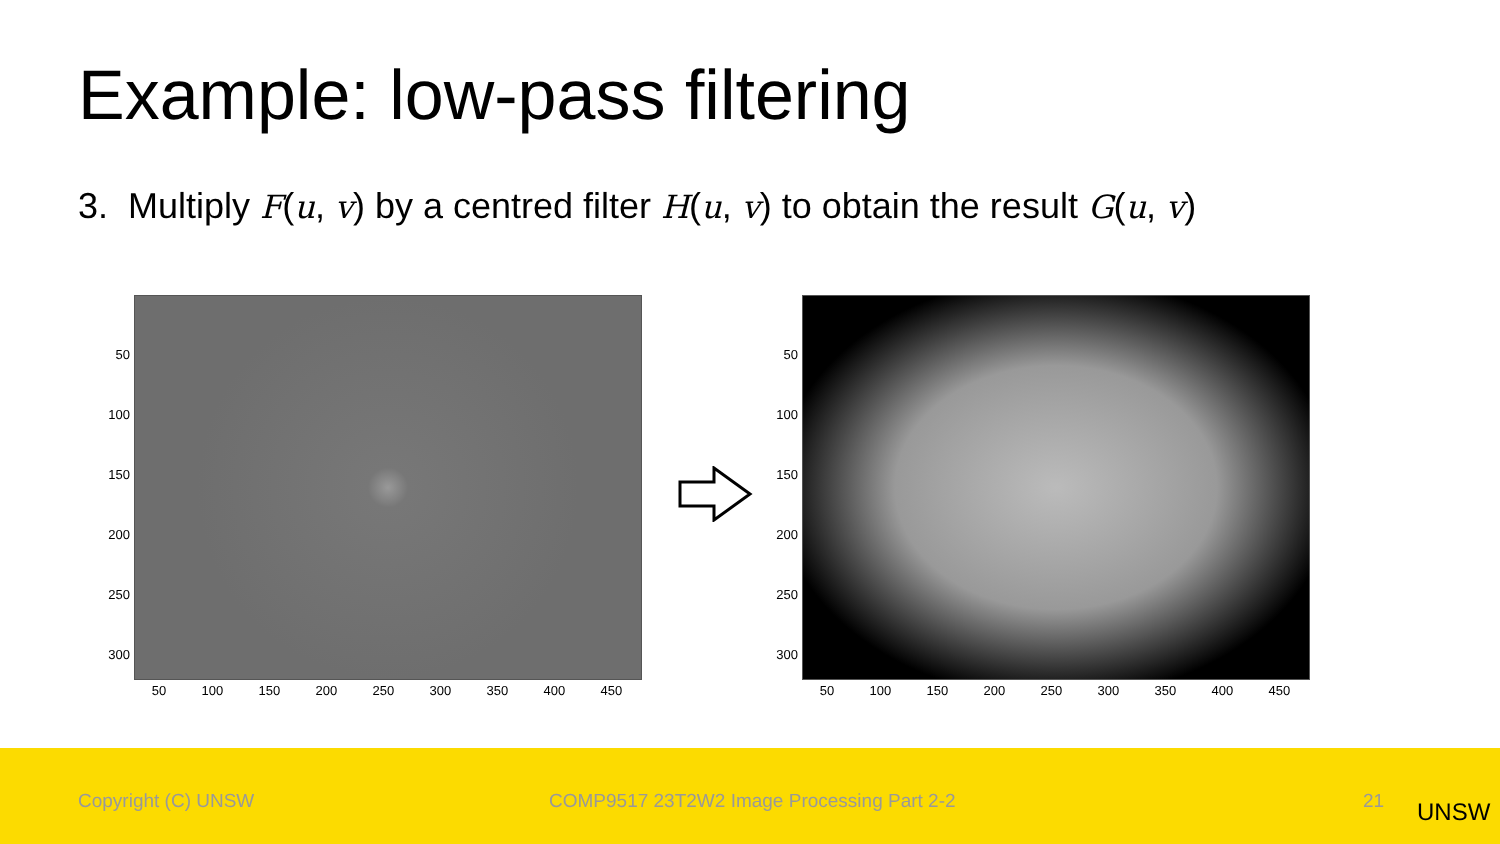Example: low-pass filtering
3. Multiply F(u, v) by a centred filter H(u, v) to obtain the result G(u, v)
50
100
150
200
250
300
50 100 150 200 250 300 350 400 450
50
100
150
200
250
300
50 100 150 200 250 300 350 400 450
Copyright (C) UNSW COMP9517 23T2W2 Image Processing Part 2-2 21 UNSW